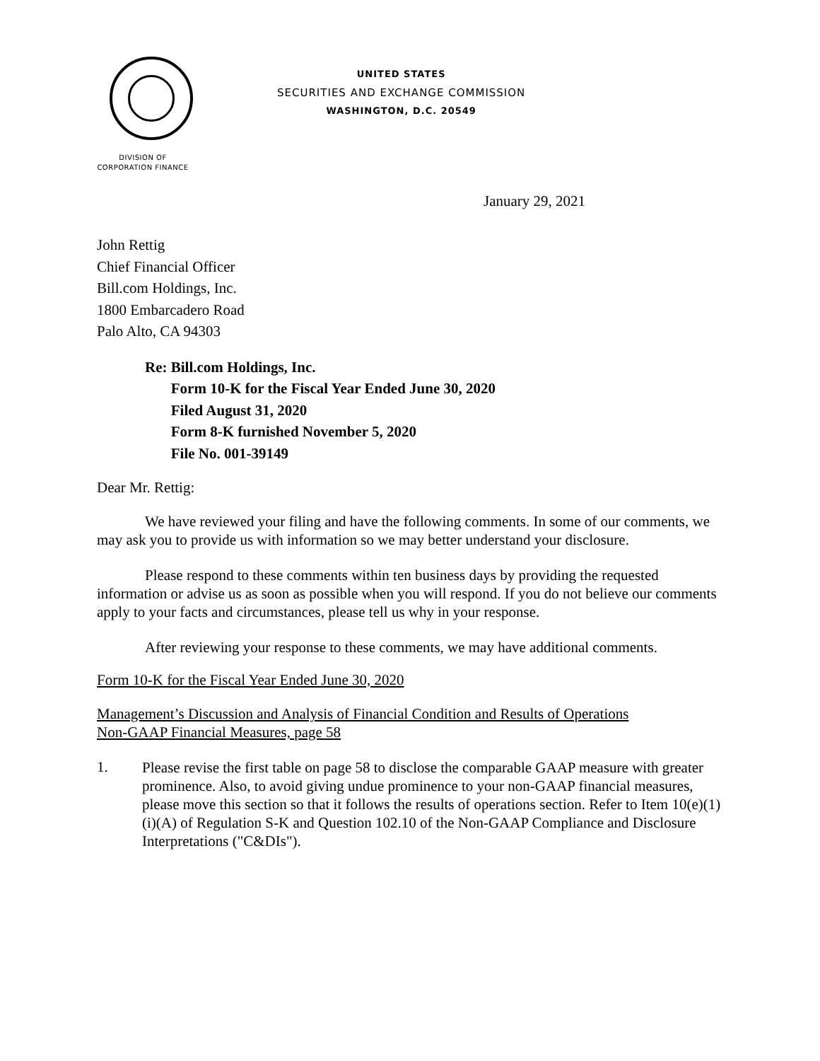DIVISION OF
CORPORATION FINANCE
UNITED STATES
SECURITIES AND EXCHANGE COMMISSION
WASHINGTON, D.C. 20549
January 29, 2021
John Rettig
Chief Financial Officer
Bill.com Holdings, Inc.
1800 Embarcadero Road
Palo Alto, CA 94303
Re: Bill.com Holdings, Inc.
Form 10-K for the Fiscal Year Ended June 30, 2020
Filed August 31, 2020
Form 8-K furnished November 5, 2020
File No. 001-39149
Dear Mr. Rettig:
We have reviewed your filing and have the following comments. In some of our comments, we may ask you to provide us with information so we may better understand your disclosure.
Please respond to these comments within ten business days by providing the requested information or advise us as soon as possible when you will respond. If you do not believe our comments apply to your facts and circumstances, please tell us why in your response.
After reviewing your response to these comments, we may have additional comments.
Form 10-K for the Fiscal Year Ended June 30, 2020
Management’s Discussion and Analysis of Financial Condition and Results of Operations
Non-GAAP Financial Measures, page 58
1.
Please revise the first table on page 58 to disclose the comparable GAAP measure with greater prominence. Also, to avoid giving undue prominence to your non-GAAP financial measures, please move this section so that it follows the results of operations section. Refer to Item 10(e)(1)(i)(A) of Regulation S-K and Question 102.10 of the Non-GAAP Compliance and Disclosure Interpretations ("C&DIs").